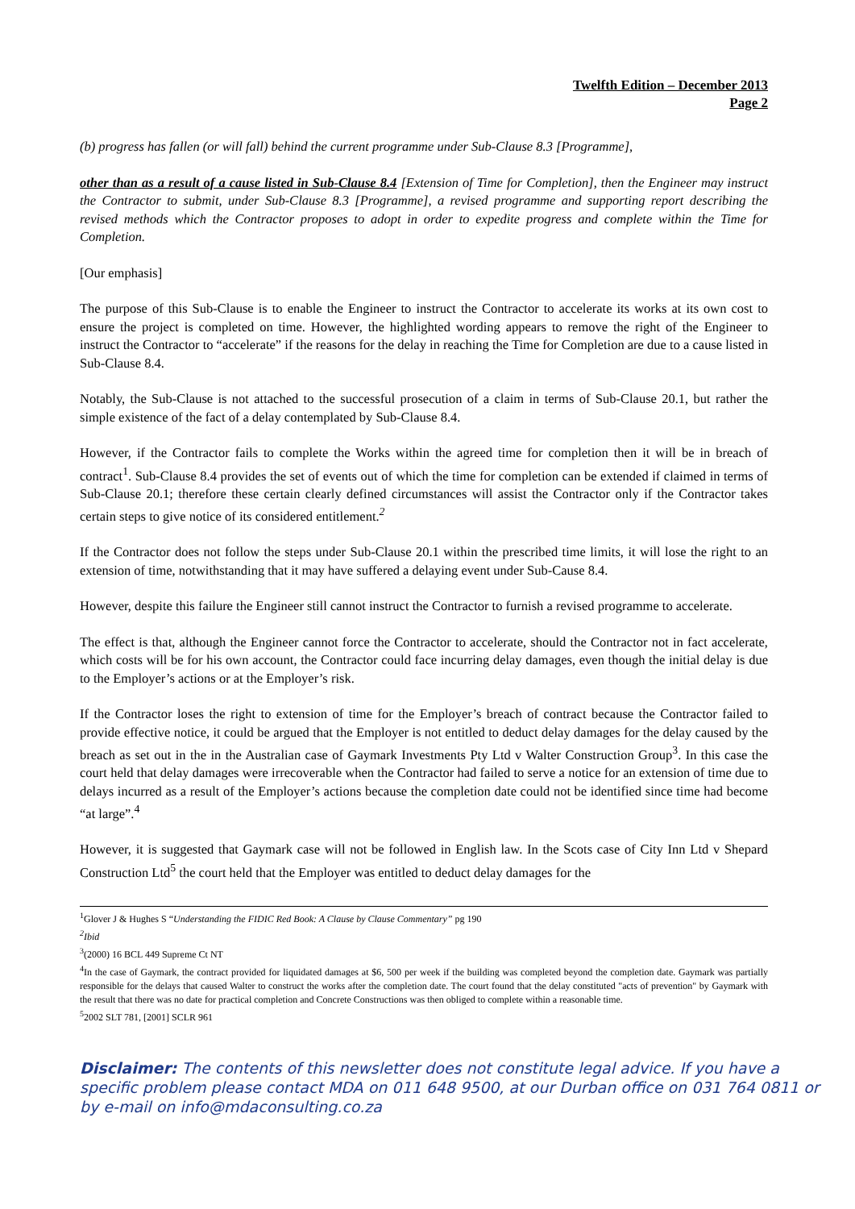Twelfth Edition – December 2013
Page 2
(b) progress has fallen (or will fall) behind the current programme under Sub-Clause 8.3 [Programme],
other than as a result of a cause listed in Sub-Clause 8.4 [Extension of Time for Completion], then the Engineer may instruct the Contractor to submit, under Sub-Clause 8.3 [Programme], a revised programme and supporting report describing the revised methods which the Contractor proposes to adopt in order to expedite progress and complete within the Time for Completion.
[Our emphasis]
The purpose of this Sub-Clause is to enable the Engineer to instruct the Contractor to accelerate its works at its own cost to ensure the project is completed on time. However, the highlighted wording appears to remove the right of the Engineer to instruct the Contractor to “accelerate” if the reasons for the delay in reaching the Time for Completion are due to a cause listed in Sub-Clause 8.4.
Notably, the Sub-Clause is not attached to the successful prosecution of a claim in terms of Sub-Clause 20.1, but rather the simple existence of the fact of a delay contemplated by Sub-Clause 8.4.
However, if the Contractor fails to complete the Works within the agreed time for completion then it will be in breach of contract<sup>1</sup>. Sub-Clause 8.4 provides the set of events out of which the time for completion can be extended if claimed in terms of Sub-Clause 20.1; therefore these certain clearly defined circumstances will assist the Contractor only if the Contractor takes certain steps to give notice of its considered entitlement.<sup>2</sup>
If the Contractor does not follow the steps under Sub-Clause 20.1 within the prescribed time limits, it will lose the right to an extension of time, notwithstanding that it may have suffered a delaying event under Sub-Cause 8.4.
However, despite this failure the Engineer still cannot instruct the Contractor to furnish a revised programme to accelerate.
The effect is that, although the Engineer cannot force the Contractor to accelerate, should the Contractor not in fact accelerate, which costs will be for his own account, the Contractor could face incurring delay damages, even though the initial delay is due to the Employer’s actions or at the Employer’s risk.
If the Contractor loses the right to extension of time for the Employer’s breach of contract because the Contractor failed to provide effective notice, it could be argued that the Employer is not entitled to deduct delay damages for the delay caused by the breach as set out in the in the Australian case of Gaymark Investments Pty Ltd v Walter Construction Group<sup>3</sup>. In this case the court held that delay damages were irrecoverable when the Contractor had failed to serve a notice for an extension of time due to delays incurred as a result of the Employer’s actions because the completion date could not be identified since time had become “at large”.<sup>4</sup>
However, it is suggested that Gaymark case will not be followed in English law. In the Scots case of City Inn Ltd v Shepard Construction Ltd<sup>5</sup> the court held that the Employer was entitled to deduct delay damages for the
<sup>1</sup> Glover J & Hughes S “Understanding the FIDIC Red Book: A Clause by Clause Commentary” pg 190
<sup>2</sup> Ibid
<sup>3</sup> (2000) 16 BCL 449 Supreme Ct NT
<sup>4</sup> In the case of Gaymark, the contract provided for liquidated damages at $6, 500 per week if the building was completed beyond the completion date. Gaymark was partially responsible for the delays that caused Walter to construct the works after the completion date. The court found that the delay constituted "acts of prevention" by Gaymark with the result that there was no date for practical completion and Concrete Constructions was then obliged to complete within a reasonable time.
<sup>5</sup> 2002 SLT 781, [2001] SCLR 961
Disclaimer: The contents of this newsletter does not constitute legal advice. If you have a specific problem please contact MDA on 011 648 9500, at our Durban office on 031 764 0811 or by e-mail on info@mdaconsulting.co.za